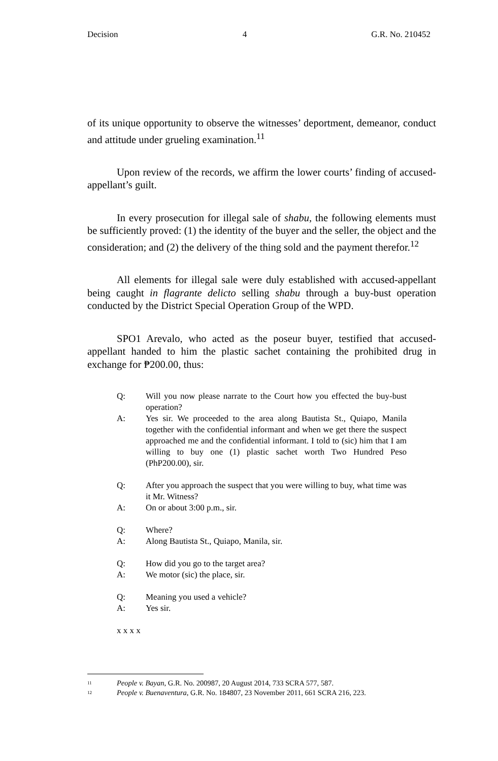Decision 4 G.R. No. 210452
of its unique opportunity to observe the witnesses’ deportment, demeanor, conduct and attitude under grueling examination.<sup>11</sup>
Upon review of the records, we affirm the lower courts’ finding of accused-appellant’s guilt.
In every prosecution for illegal sale of shabu, the following elements must be sufficiently proved: (1) the identity of the buyer and the seller, the object and the consideration; and (2) the delivery of the thing sold and the payment therefor.<sup>12</sup>
All elements for illegal sale were duly established with accused-appellant being caught in flagrante delicto selling shabu through a buy-bust operation conducted by the District Special Operation Group of the WPD.
SPO1 Arevalo, who acted as the poseur buyer, testified that accused-appellant handed to him the plastic sachet containing the prohibited drug in exchange for ₱200.00, thus:
Q: Will you now please narrate to the Court how you effected the buy-bust operation?
A: Yes sir. We proceeded to the area along Bautista St., Quiapo, Manila together with the confidential informant and when we get there the suspect approached me and the confidential informant. I told to (sic) him that I am willing to buy one (1) plastic sachet worth Two Hundred Peso (PhP200.00), sir.
Q: After you approach the suspect that you were willing to buy, what time was it Mr. Witness?
A: On or about 3:00 p.m., sir.
Q: Where?
A: Along Bautista St., Quiapo, Manila, sir.
Q: How did you go to the target area?
A: We motor (sic) the place, sir.
Q: Meaning you used a vehicle?
A: Yes sir.
x x x x
11 People v. Bayan, G.R. No. 200987, 20 August 2014, 733 SCRA 577, 587.
12 People v. Buenaventura, G.R. No. 184807, 23 November 2011, 661 SCRA 216, 223.